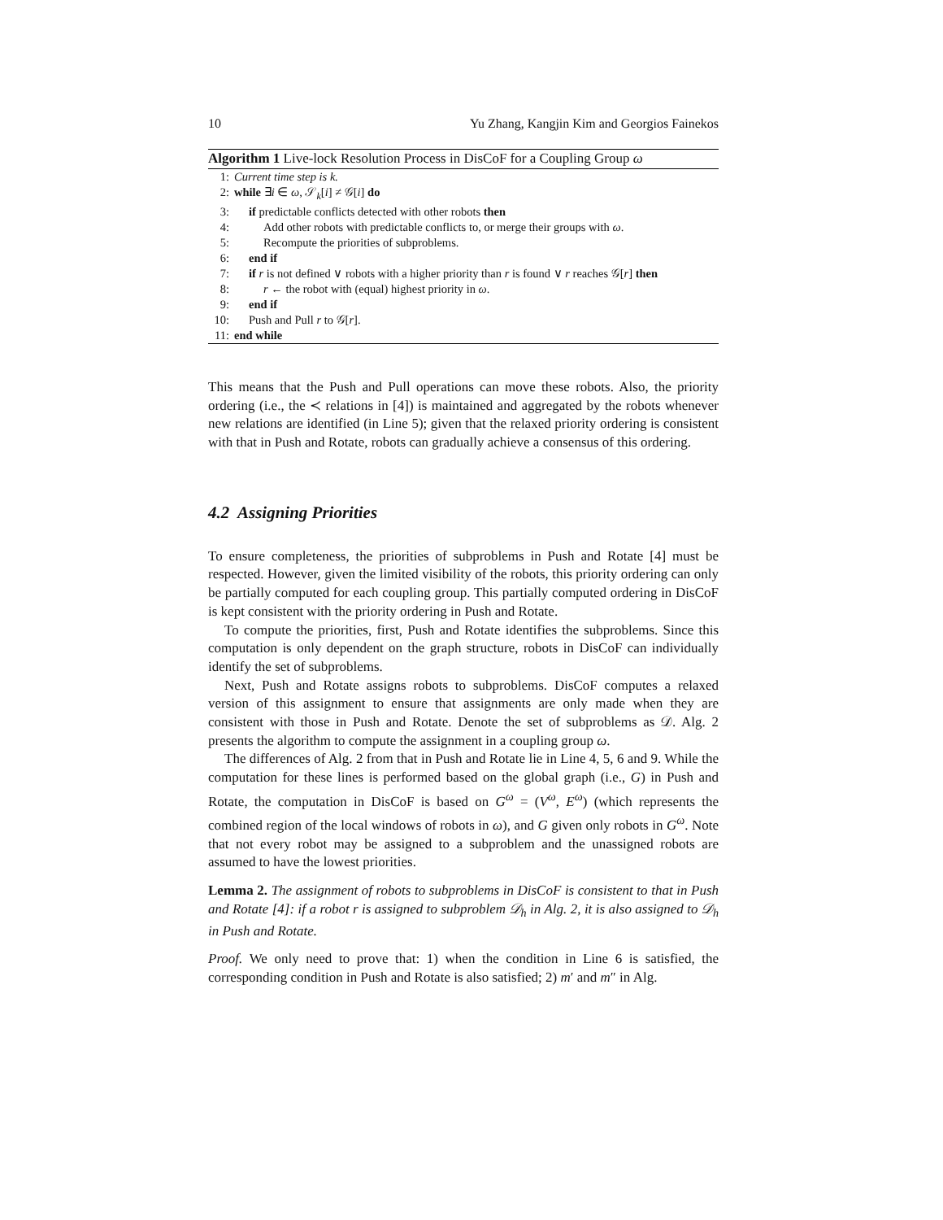10 Yu Zhang, Kangjin Kim and Georgios Fainekos
Algorithm 1 Live-lock Resolution Process in DisCoF for a Coupling Group ω
1: Current time step is k.
2: while ∃i ∈ ω, 𝒮<sub>k</sub>[i] ≠ 𝒢[i] do
3: if predictable conflicts detected with other robots then
4: Add other robots with predictable conflicts to, or merge their groups with ω.
5: Recompute the priorities of subproblems.
6: end if
7: if r is not defined ∨ robots with a higher priority than r is found ∨ r reaches 𝒢[r] then
8: r ← the robot with (equal) highest priority in ω.
9: end if
10: Push and Pull r to 𝒢[r].
11: end while
This means that the Push and Pull operations can move these robots. Also, the priority ordering (i.e., the ≺ relations in [4]) is maintained and aggregated by the robots whenever new relations are identified (in Line 5); given that the relaxed priority ordering is consistent with that in Push and Rotate, robots can gradually achieve a consensus of this ordering.
4.2 Assigning Priorities
To ensure completeness, the priorities of subproblems in Push and Rotate [4] must be respected. However, given the limited visibility of the robots, this priority ordering can only be partially computed for each coupling group. This partially computed ordering in DisCoF is kept consistent with the priority ordering in Push and Rotate.
To compute the priorities, first, Push and Rotate identifies the subproblems. Since this computation is only dependent on the graph structure, robots in DisCoF can individually identify the set of subproblems.
Next, Push and Rotate assigns robots to subproblems. DisCoF computes a relaxed version of this assignment to ensure that assignments are only made when they are consistent with those in Push and Rotate. Denote the set of subproblems as 𝒟. Alg. 2 presents the algorithm to compute the assignment in a coupling group ω.
The differences of Alg. 2 from that in Push and Rotate lie in Line 4, 5, 6 and 9. While the computation for these lines is performed based on the global graph (i.e., G) in Push and Rotate, the computation in DisCoF is based on G<sup>ω</sup> = (V<sup>ω</sup>, E<sup>ω</sup>) (which represents the combined region of the local windows of robots in ω), and G given only robots in G<sup>ω</sup>. Note that not every robot may be assigned to a subproblem and the unassigned robots are assumed to have the lowest priorities.
Lemma 2. The assignment of robots to subproblems in DisCoF is consistent to that in Push and Rotate [4]: if a robot r is assigned to subproblem 𝒟<sub>h</sub> in Alg. 2, it is also assigned to 𝒟<sub>h</sub> in Push and Rotate.
Proof. We only need to prove that: 1) when the condition in Line 6 is satisfied, the corresponding condition in Push and Rotate is also satisfied; 2) m′ and m″ in Alg.